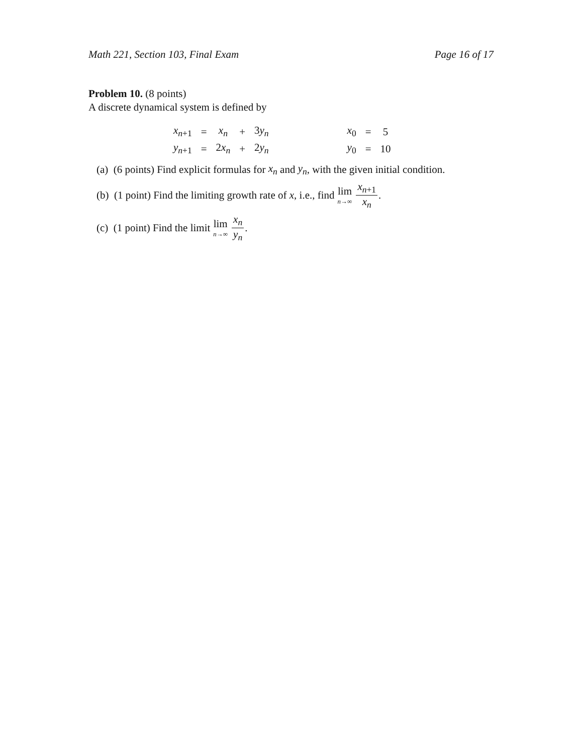Math 221, Section 103, Final Exam Page 16 of 17
Problem 10. (8 points)
A discrete dynamical system is defined by
| x<sub>n+1</sub> | = | x<sub>n</sub> | + | 3 y<sub>n</sub> | | x<sub>0</sub> | = | 5 |
| y<sub>n+1</sub> | = | 2 x<sub>n</sub> | + | 2 y<sub>n</sub> | | y<sub>0</sub> | = | 10 |
(a) (6 points) Find explicit formulas for x<sub>n</sub> and y<sub>n</sub>, with the given initial condition.
(b) (1 point) Find the limiting growth rate of x, i.e., find lim n→∞ x<sub>n+1</sub> x<sub>n</sub>.
(c) (1 point) Find the limit lim n→∞ x<sub>n</sub> y<sub>n</sub>.